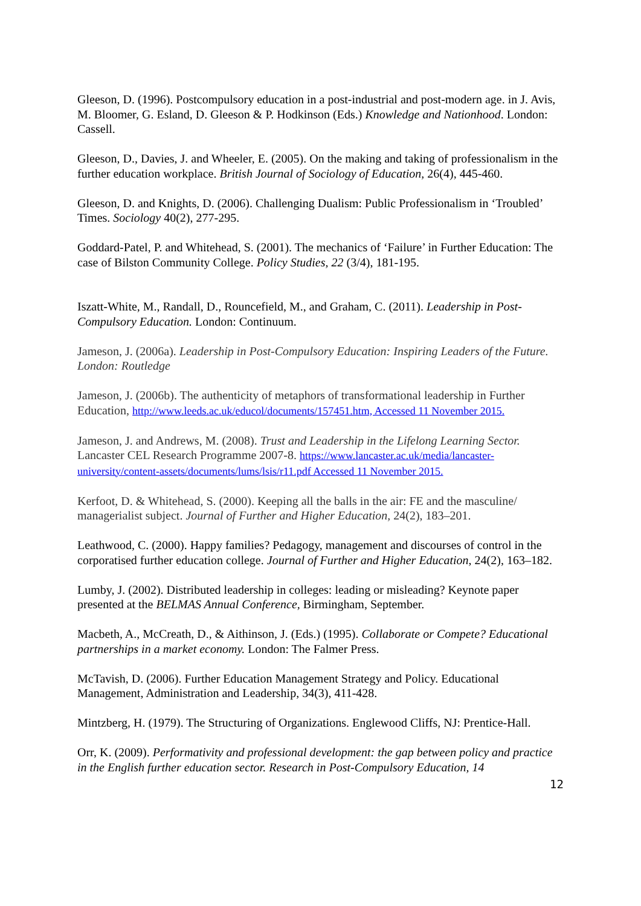Gleeson, D. (1996). Postcompulsory education in a post-industrial and post-modern age. in J. Avis, M. Bloomer, G. Esland, D. Gleeson & P. Hodkinson (Eds.) Knowledge and Nationhood. London: Cassell.
Gleeson, D., Davies, J. and Wheeler, E. (2005). On the making and taking of professionalism in the further education workplace. British Journal of Sociology of Education, 26(4), 445-460.
Gleeson, D. and Knights, D. (2006). Challenging Dualism: Public Professionalism in ‘Troubled’ Times. Sociology 40(2), 277-295.
Goddard-Patel, P. and Whitehead, S. (2001). The mechanics of ‘Failure’ in Further Education: The case of Bilston Community College. Policy Studies, 22 (3/4), 181-195.
Iszatt-White, M., Randall, D., Rouncefield, M., and Graham, C. (2011). Leadership in Post-Compulsory Education. London: Continuum.
Jameson, J. (2006a). Leadership in Post-Compulsory Education: Inspiring Leaders of the Future. London: Routledge
Jameson, J. (2006b). The authenticity of metaphors of transformational leadership in Further Education, http://www.leeds.ac.uk/educol/documents/157451.htm, Accessed 11 November 2015.
Jameson, J. and Andrews, M. (2008). Trust and Leadership in the Lifelong Learning Sector. Lancaster CEL Research Programme 2007-8. https://www.lancaster.ac.uk/media/lancaster-university/content-assets/documents/lums/lsis/r11.pdf Accessed 11 November 2015.
Kerfoot, D. & Whitehead, S. (2000). Keeping all the balls in the air: FE and the masculine/ managerialist subject. Journal of Further and Higher Education, 24(2), 183–201.
Leathwood, C. (2000). Happy families? Pedagogy, management and discourses of control in the corporatised further education college. Journal of Further and Higher Education, 24(2), 163–182.
Lumby, J. (2002). Distributed leadership in colleges: leading or misleading? Keynote paper presented at the BELMAS Annual Conference, Birmingham, September.
Macbeth, A., McCreath, D., & Aithinson, J. (Eds.) (1995). Collaborate or Compete? Educational partnerships in a market economy. London: The Falmer Press.
McTavish, D. (2006). Further Education Management Strategy and Policy. Educational Management, Administration and Leadership, 34(3), 411-428.
Mintzberg, H. (1979). The Structuring of Organizations. Englewood Cliffs, NJ: Prentice-Hall.
Orr, K. (2009). Performativity and professional development: the gap between policy and practice in the English further education sector. Research in Post-Compulsory Education, 14
12